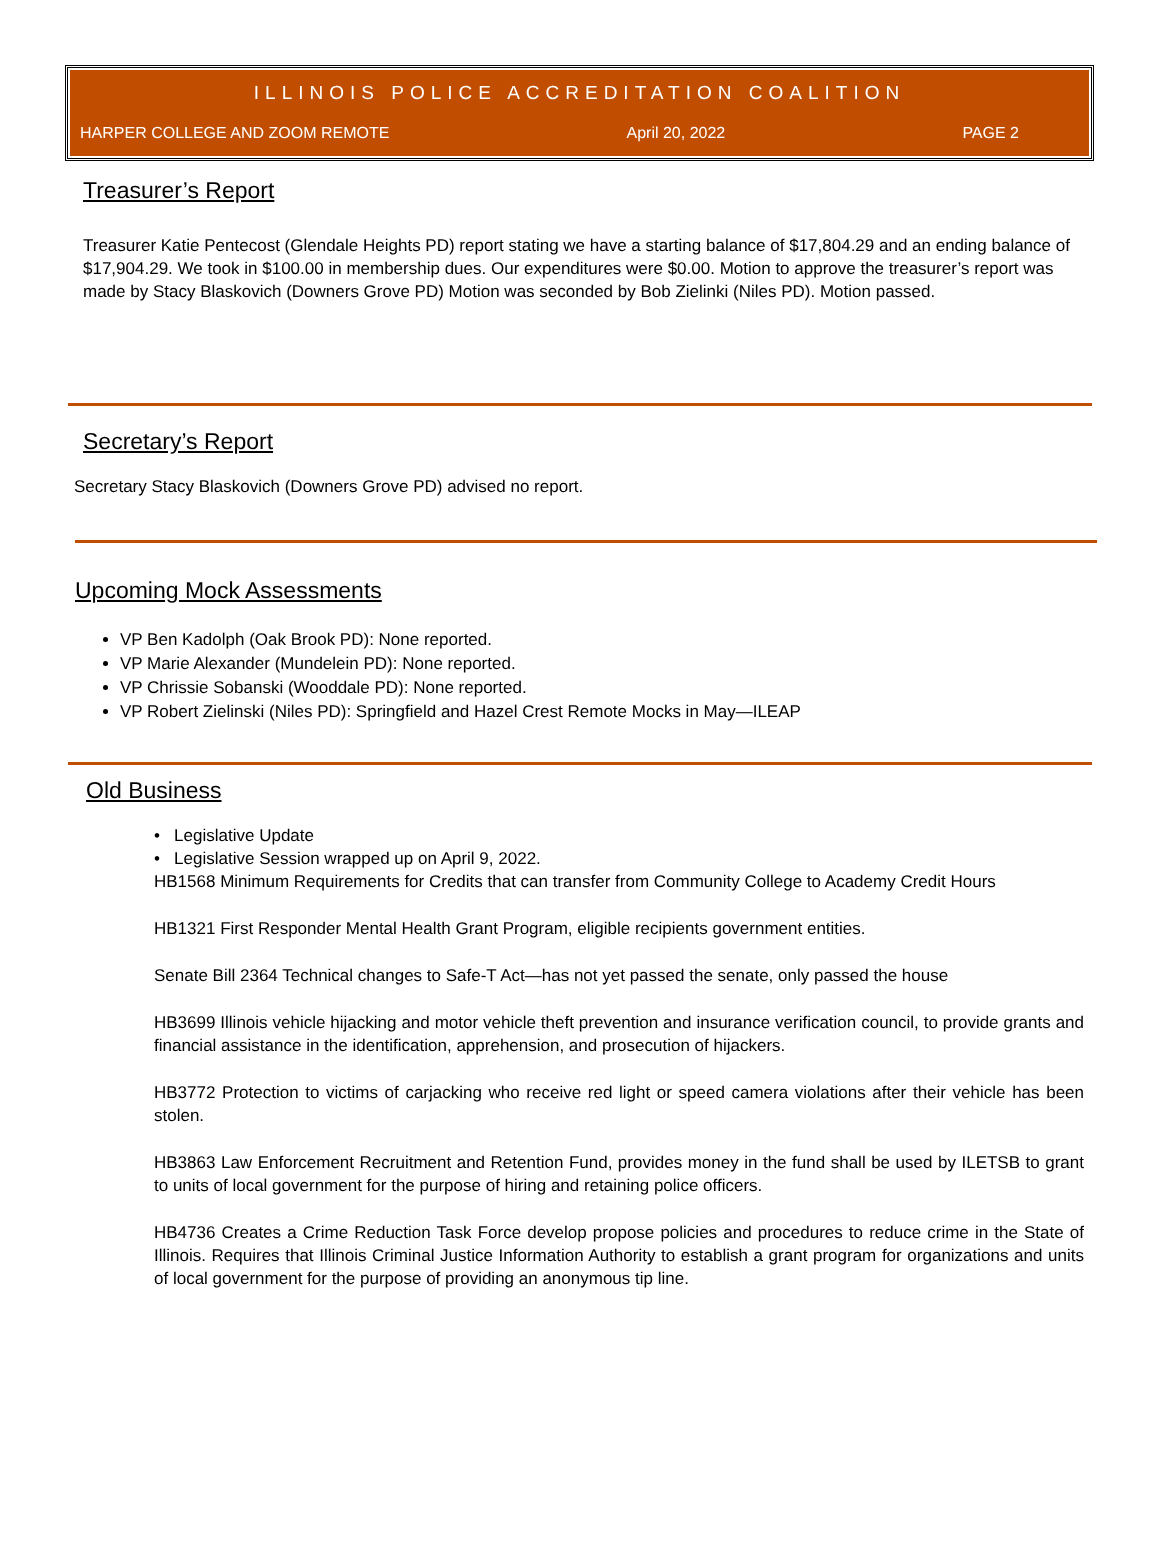ILLINOIS POLICE ACCREDITATION COALITION
HARPER COLLEGE AND ZOOM REMOTE April 20, 2022 PAGE 2
Treasurer’s Report
Treasurer Katie Pentecost (Glendale Heights PD) report stating we have a starting balance of $17,804.29 and an ending balance of $17,904.29. We took in $100.00 in membership dues. Our expenditures were $0.00. Motion to approve the treasurer’s report was made by Stacy Blaskovich (Downers Grove PD) Motion was seconded by Bob Zielinki (Niles PD). Motion passed.
Secretary’s Report
Secretary Stacy Blaskovich (Downers Grove PD) advised no report.
Upcoming Mock Assessments
VP Ben Kadolph (Oak Brook PD): None reported.
VP Marie Alexander (Mundelein PD): None reported.
VP Chrissie Sobanski (Wooddale PD): None reported.
VP Robert Zielinski (Niles PD): Springfield and Hazel Crest Remote Mocks in May—ILEAP
Old Business
• Legislative Update
• Legislative Session wrapped up on April 9, 2022.
HB1568 Minimum Requirements for Credits that can transfer from Community College to Academy Credit Hours
HB1321 First Responder Mental Health Grant Program, eligible recipients government entities.
Senate Bill 2364 Technical changes to Safe-T Act—has not yet passed the senate, only passed the house
HB3699 Illinois vehicle hijacking and motor vehicle theft prevention and insurance verification council, to provide grants and financial assistance in the identification, apprehension, and prosecution of hijackers.
HB3772 Protection to victims of carjacking who receive red light or speed camera violations after their vehicle has been stolen.
HB3863 Law Enforcement Recruitment and Retention Fund, provides money in the fund shall be used by ILETSB to grant to units of local government for the purpose of hiring and retaining police officers.
HB4736 Creates a Crime Reduction Task Force develop propose policies and procedures to reduce crime in the State of Illinois. Requires that Illinois Criminal Justice Information Authority to establish a grant program for organizations and units of local government for the purpose of providing an anonymous tip line.